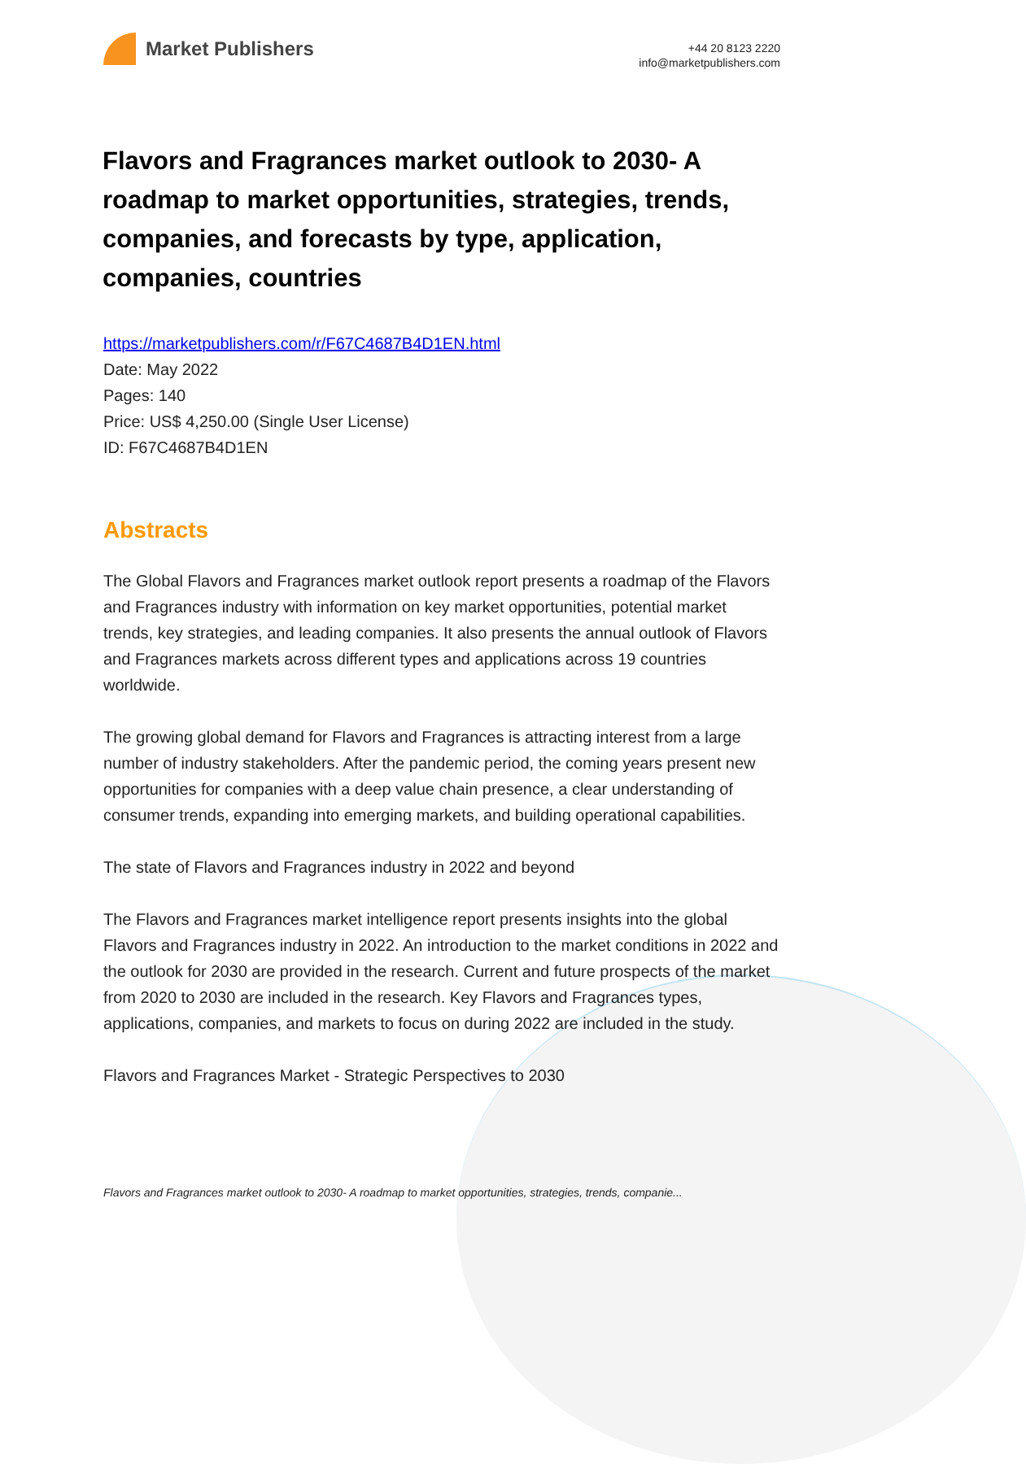Market Publishers
+44 20 8123 2220
info@marketpublishers.com
Flavors and Fragrances market outlook to 2030- A roadmap to market opportunities, strategies, trends, companies, and forecasts by type, application, companies, countries
https://marketpublishers.com/r/F67C4687B4D1EN.html
Date: May 2022
Pages: 140
Price: US$ 4,250.00 (Single User License)
ID: F67C4687B4D1EN
Abstracts
The Global Flavors and Fragrances market outlook report presents a roadmap of the Flavors and Fragrances industry with information on key market opportunities, potential market trends, key strategies, and leading companies. It also presents the annual outlook of Flavors and Fragrances markets across different types and applications across 19 countries worldwide.
The growing global demand for Flavors and Fragrances is attracting interest from a large number of industry stakeholders. After the pandemic period, the coming years present new opportunities for companies with a deep value chain presence, a clear understanding of consumer trends, expanding into emerging markets, and building operational capabilities.
The state of Flavors and Fragrances industry in 2022 and beyond
The Flavors and Fragrances market intelligence report presents insights into the global Flavors and Fragrances industry in 2022. An introduction to the market conditions in 2022 and the outlook for 2030 are provided in the research. Current and future prospects of the market from 2020 to 2030 are included in the research. Key Flavors and Fragrances types, applications, companies, and markets to focus on during 2022 are included in the study.
Flavors and Fragrances Market - Strategic Perspectives to 2030
Flavors and Fragrances market outlook to 2030- A roadmap to market opportunities, strategies, trends, companie...